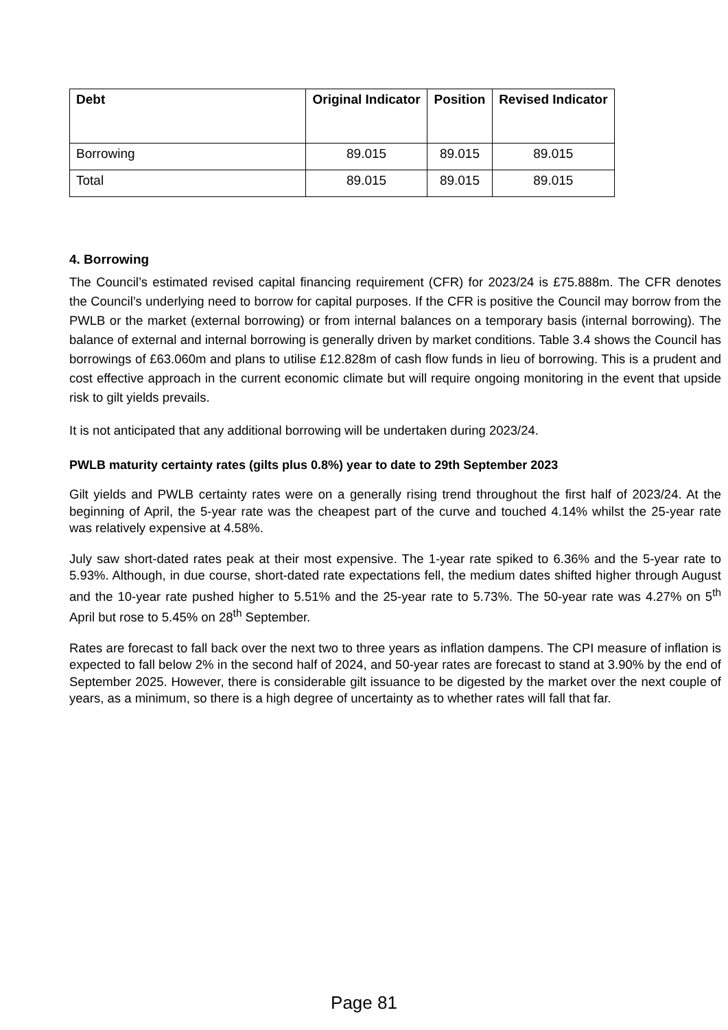| Debt | Original Indicator | Position | Revised Indicator |
| --- | --- | --- | --- |
| Borrowing | 89.015 | 89.015 | 89.015 |
| Total | 89.015 | 89.015 | 89.015 |
4. Borrowing
The Council’s estimated revised capital financing requirement (CFR) for 2023/24 is £75.888m. The CFR denotes the Council’s underlying need to borrow for capital purposes. If the CFR is positive the Council may borrow from the PWLB or the market (external borrowing) or from internal balances on a temporary basis (internal borrowing). The balance of external and internal borrowing is generally driven by market conditions. Table 3.4 shows the Council has borrowings of £63.060m and plans to utilise £12.828m of cash flow funds in lieu of borrowing. This is a prudent and cost effective approach in the current economic climate but will require ongoing monitoring in the event that upside risk to gilt yields prevails.
It is not anticipated that any additional borrowing will be undertaken during 2023/24.
PWLB maturity certainty rates (gilts plus 0.8%) year to date to 29th September 2023
Gilt yields and PWLB certainty rates were on a generally rising trend throughout the first half of 2023/24. At the beginning of April, the 5-year rate was the cheapest part of the curve and touched 4.14% whilst the 25-year rate was relatively expensive at 4.58%.
July saw short-dated rates peak at their most expensive. The 1-year rate spiked to 6.36% and the 5-year rate to 5.93%. Although, in due course, short-dated rate expectations fell, the medium dates shifted higher through August and the 10-year rate pushed higher to 5.51% and the 25-year rate to 5.73%. The 50-year rate was 4.27% on 5<sup>th</sup> April but rose to 5.45% on 28<sup>th</sup> September.
Rates are forecast to fall back over the next two to three years as inflation dampens. The CPI measure of inflation is expected to fall below 2% in the second half of 2024, and 50-year rates are forecast to stand at 3.90% by the end of September 2025. However, there is considerable gilt issuance to be digested by the market over the next couple of years, as a minimum, so there is a high degree of uncertainty as to whether rates will fall that far.
Page 81